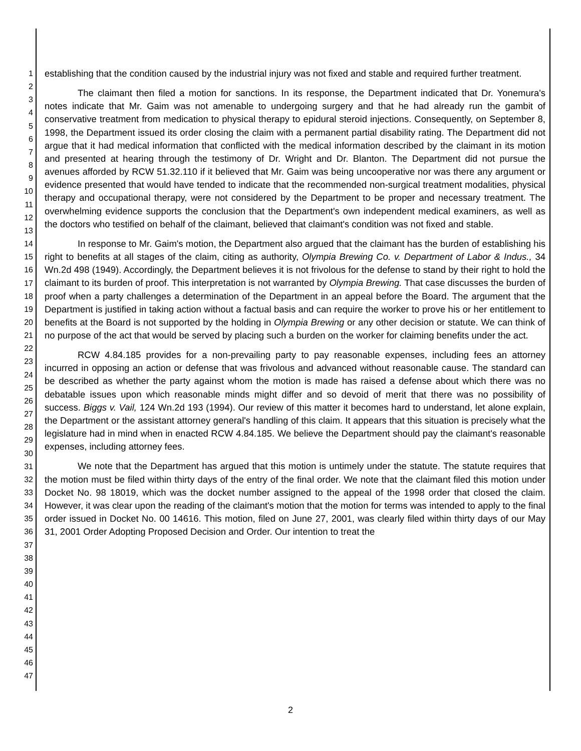1
2
3
4
5
6
7
8
9
10
11
12
13
14
15
16
17
18
19
20
21
22
23
24
25
26
27
28
29
30
31
32
33
34
35
36
37
38
39
40
41
42
43
44
45
46
47
establishing that the condition caused by the industrial injury was not fixed and stable and required further treatment.
The claimant then filed a motion for sanctions. In its response, the Department indicated that Dr. Yonemura's notes indicate that Mr. Gaim was not amenable to undergoing surgery and that he had already run the gambit of conservative treatment from medication to physical therapy to epidural steroid injections. Consequently, on September 8, 1998, the Department issued its order closing the claim with a permanent partial disability rating. The Department did not argue that it had medical information that conflicted with the medical information described by the claimant in its motion and presented at hearing through the testimony of Dr. Wright and Dr. Blanton. The Department did not pursue the avenues afforded by RCW 51.32.110 if it believed that Mr. Gaim was being uncooperative nor was there any argument or evidence presented that would have tended to indicate that the recommended non-surgical treatment modalities, physical therapy and occupational therapy, were not considered by the Department to be proper and necessary treatment. The overwhelming evidence supports the conclusion that the Department's own independent medical examiners, as well as the doctors who testified on behalf of the claimant, believed that claimant's condition was not fixed and stable.
In response to Mr. Gaim's motion, the Department also argued that the claimant has the burden of establishing his right to benefits at all stages of the claim, citing as authority, Olympia Brewing Co. v. Department of Labor & Indus., 34 Wn.2d 498 (1949). Accordingly, the Department believes it is not frivolous for the defense to stand by their right to hold the claimant to its burden of proof. This interpretation is not warranted by Olympia Brewing. That case discusses the burden of proof when a party challenges a determination of the Department in an appeal before the Board. The argument that the Department is justified in taking action without a factual basis and can require the worker to prove his or her entitlement to benefits at the Board is not supported by the holding in Olympia Brewing or any other decision or statute. We can think of no purpose of the act that would be served by placing such a burden on the worker for claiming benefits under the act.
RCW 4.84.185 provides for a non-prevailing party to pay reasonable expenses, including fees an attorney incurred in opposing an action or defense that was frivolous and advanced without reasonable cause. The standard can be described as whether the party against whom the motion is made has raised a defense about which there was no debatable issues upon which reasonable minds might differ and so devoid of merit that there was no possibility of success. Biggs v. Vail, 124 Wn.2d 193 (1994). Our review of this matter it becomes hard to understand, let alone explain, the Department or the assistant attorney general's handling of this claim. It appears that this situation is precisely what the legislature had in mind when in enacted RCW 4.84.185. We believe the Department should pay the claimant's reasonable expenses, including attorney fees.
We note that the Department has argued that this motion is untimely under the statute. The statute requires that the motion must be filed within thirty days of the entry of the final order. We note that the claimant filed this motion under Docket No. 98 18019, which was the docket number assigned to the appeal of the 1998 order that closed the claim. However, it was clear upon the reading of the claimant's motion that the motion for terms was intended to apply to the final order issued in Docket No. 00 14616. This motion, filed on June 27, 2001, was clearly filed within thirty days of our May 31, 2001 Order Adopting Proposed Decision and Order. Our intention to treat the
2